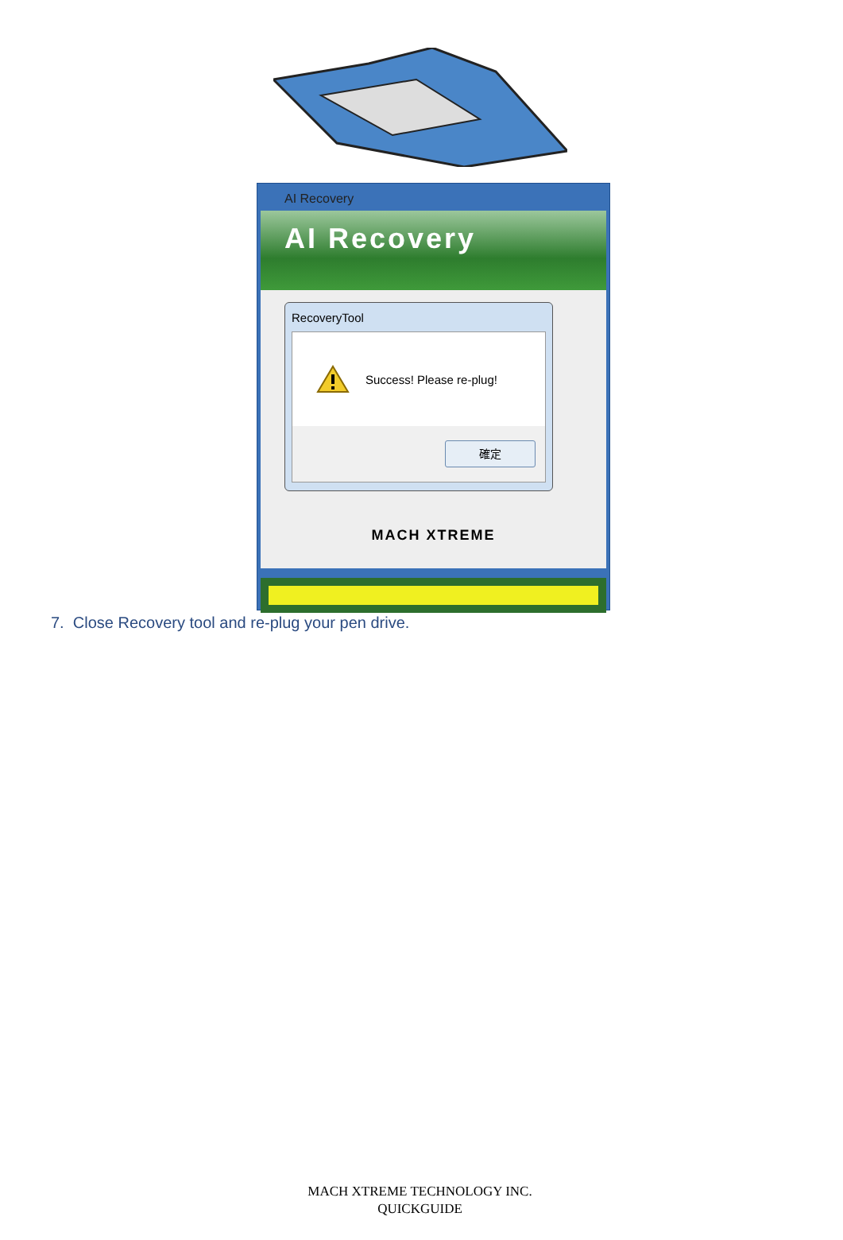AI Recovery
AI Recovery
RecoveryTool
Success! Please re-plug!
確定
MACH XTREME
7. Close Recovery tool and re-plug your pen drive.
MACH XTREME TECHNOLOGY INC.
QUICKGUIDE